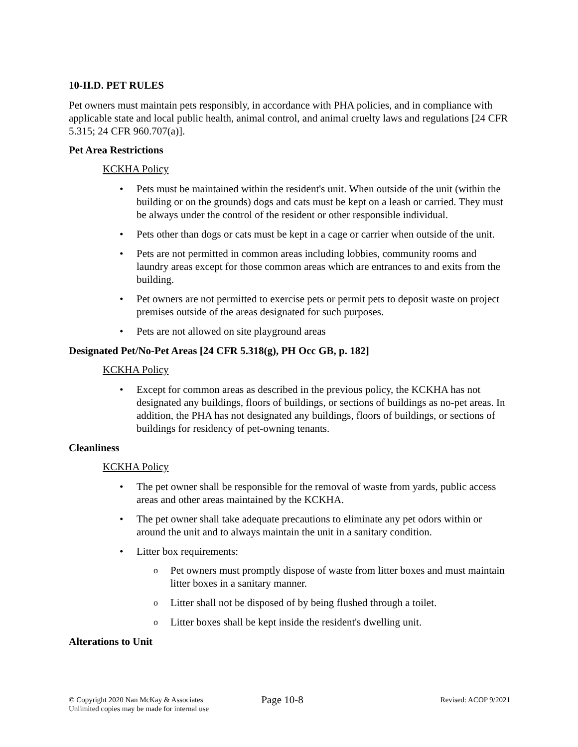10-II.D. PET RULES
Pet owners must maintain pets responsibly, in accordance with PHA policies, and in compliance with applicable state and local public health, animal control, and animal cruelty laws and regulations [24 CFR 5.315; 24 CFR 960.707(a)].
Pet Area Restrictions
KCKHA Policy
Pets must be maintained within the resident's unit. When outside of the unit (within the building or on the grounds) dogs and cats must be kept on a leash or carried. They must be always under the control of the resident or other responsible individual.
Pets other than dogs or cats must be kept in a cage or carrier when outside of the unit.
Pets are not permitted in common areas including lobbies, community rooms and laundry areas except for those common areas which are entrances to and exits from the building.
Pet owners are not permitted to exercise pets or permit pets to deposit waste on project premises outside of the areas designated for such purposes.
Pets are not allowed on site playground areas
Designated Pet/No-Pet Areas [24 CFR 5.318(g), PH Occ GB, p. 182]
KCKHA Policy
Except for common areas as described in the previous policy, the KCKHA has not designated any buildings, floors of buildings, or sections of buildings as no-pet areas. In addition, the PHA has not designated any buildings, floors of buildings, or sections of buildings for residency of pet-owning tenants.
Cleanliness
KCKHA Policy
The pet owner shall be responsible for the removal of waste from yards, public access areas and other areas maintained by the KCKHA.
The pet owner shall take adequate precautions to eliminate any pet odors within or around the unit and to always maintain the unit in a sanitary condition.
Litter box requirements:
Pet owners must promptly dispose of waste from litter boxes and must maintain litter boxes in a sanitary manner.
Litter shall not be disposed of by being flushed through a toilet.
Litter boxes shall be kept inside the resident's dwelling unit.
Alterations to Unit
© Copyright 2020 Nan McKay & Associates
Unlimited copies may be made for internal use
Page 10-8
Revised: ACOP 9/2021